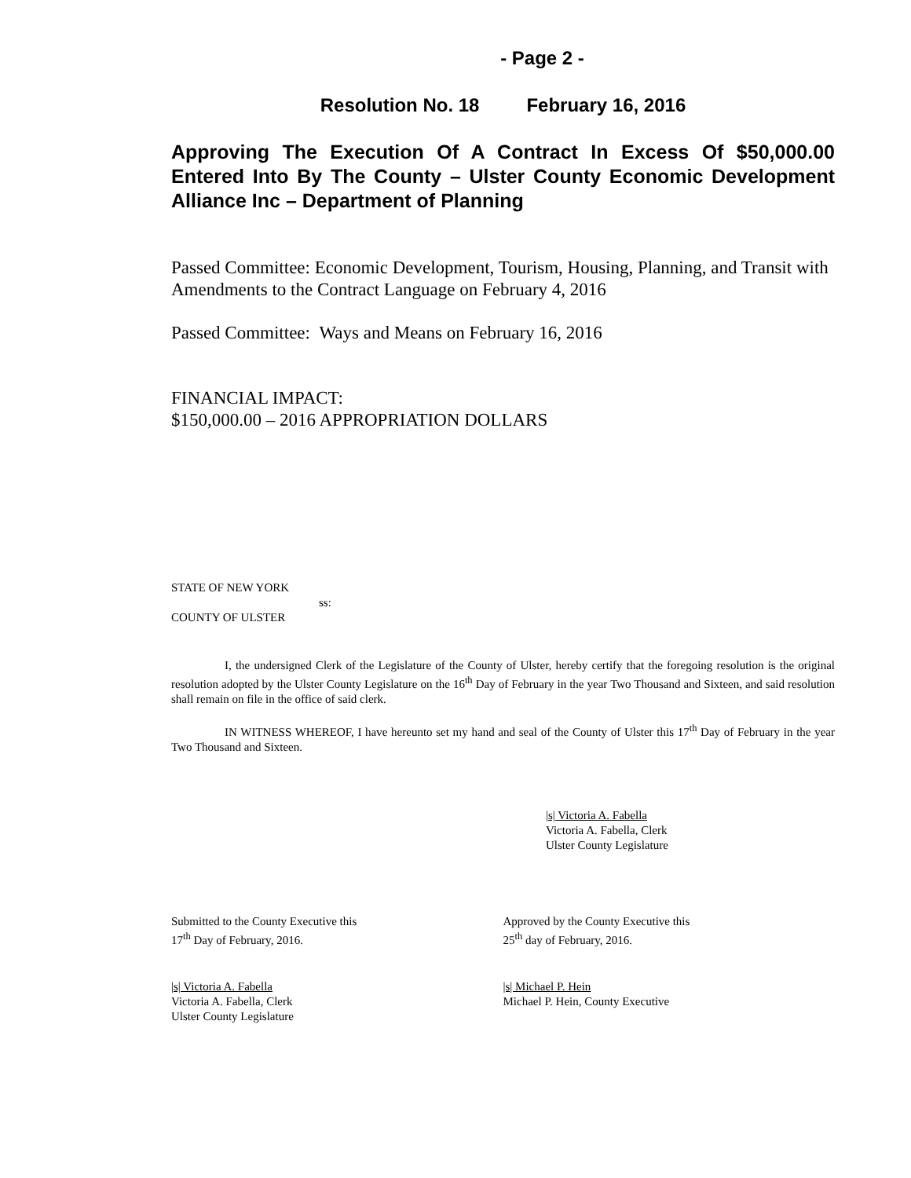- Page 2 -
Resolution No. 18 February 16, 2016
Approving The Execution Of A Contract In Excess Of $50,000.00 Entered Into By The County – Ulster County Economic Development Alliance Inc – Department of Planning
Passed Committee: Economic Development, Tourism, Housing, Planning, and Transit with Amendments to the Contract Language on February 4, 2016
Passed Committee: Ways and Means on February 16, 2016
FINANCIAL IMPACT:
$150,000.00 – 2016 APPROPRIATION DOLLARS
STATE OF NEW YORK
ss:
COUNTY OF ULSTER
I, the undersigned Clerk of the Legislature of the County of Ulster, hereby certify that the foregoing resolution is the original resolution adopted by the Ulster County Legislature on the 16<sup>th</sup> Day of February in the year Two Thousand and Sixteen, and said resolution shall remain on file in the office of said clerk.
IN WITNESS WHEREOF, I have hereunto set my hand and seal of the County of Ulster this 17<sup>th</sup> Day of February in the year Two Thousand and Sixteen.
|s| Victoria A. Fabella
Victoria A. Fabella, Clerk
Ulster County Legislature
Submitted to the County Executive this
17<sup>th</sup> Day of February, 2016.
Approved by the County Executive this
25<sup>th</sup> day of February, 2016.
|s| Victoria A. Fabella
Victoria A. Fabella, Clerk
Ulster County Legislature
|s| Michael P. Hein
Michael P. Hein, County Executive